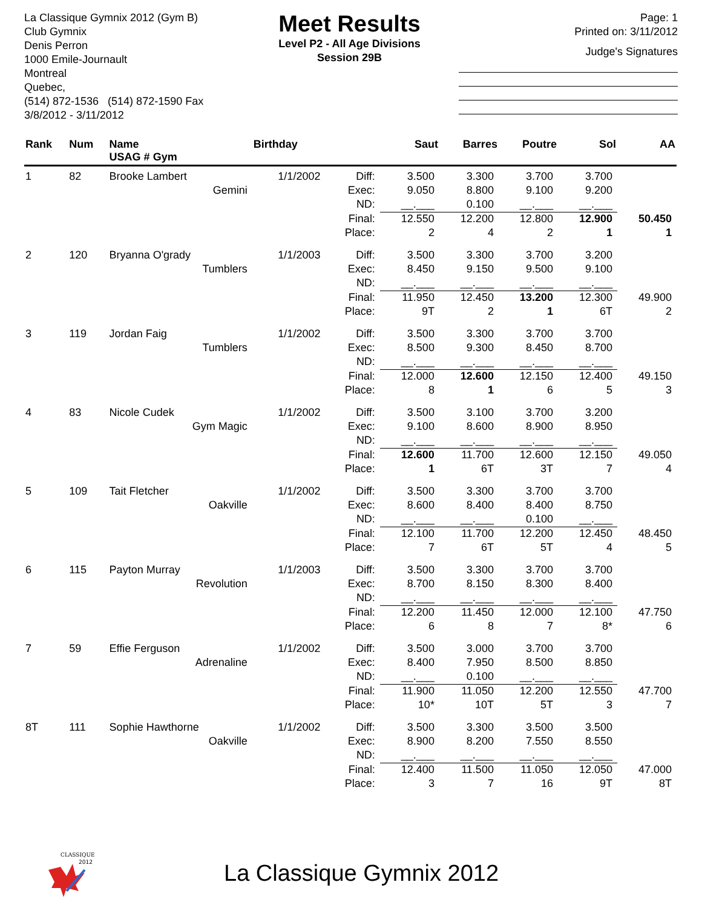La Classique Gymnix 2012 (Gym B)
Club Gymnix
Denis Perron
1000 Emile-Journault
Montreal
Quebec,
(514) 872-1536 (514) 872-1590 Fax
3/8/2012 - 3/11/2012
Meet Results
Level P2 - All Age Divisions
Session 29B
Page: 1
Printed on: 3/11/2012
Judge's Signatures
| Rank | Num | Name USAG # Gym | Birthday | | Saut | Barres | Poutre | Sol | AA |
| --- | --- | --- | --- | --- | --- | --- | --- | --- | --- |
| 1 | 82 | Brooke Lambert | 1/1/2002 | Diff: | 3.500 | 3.300 | 3.700 | 3.700 | |
| | | Gemini | | Exec: | 9.050 | 8.800 | 9.100 | 9.200 | |
| | | | | ND: | __.___ | 0.100 | __.___ | __.___ | |
| | | | | Final: | 12.550 | 12.200 | 12.800 | 12.900 | 50.450 |
| | | | | Place: | 2 | 4 | 2 | 1 | 1 |
| 2 | 120 | Bryanna O'grady | 1/1/2003 | Diff: | 3.500 | 3.300 | 3.700 | 3.200 | |
| | | Tumblers | | Exec: | 8.450 | 9.150 | 9.500 | 9.100 | |
| | | | | ND: | __.___ | __.___ | __.___ | __.___ | |
| | | | | Final: | 11.950 | 12.450 | 13.200 | 12.300 | 49.900 |
| | | | | Place: | 9T | 2 | 1 | 6T | 2 |
| 3 | 119 | Jordan Faig | 1/1/2002 | Diff: | 3.500 | 3.300 | 3.700 | 3.700 | |
| | | Tumblers | | Exec: | 8.500 | 9.300 | 8.450 | 8.700 | |
| | | | | ND: | __.___ | __.___ | __.___ | __.___ | |
| | | | | Final: | 12.000 | 12.600 | 12.150 | 12.400 | 49.150 |
| | | | | Place: | 8 | 1 | 6 | 5 | 3 |
| 4 | 83 | Nicole Cudek | 1/1/2002 | Diff: | 3.500 | 3.100 | 3.700 | 3.200 | |
| | | Gym Magic | | Exec: | 9.100 | 8.600 | 8.900 | 8.950 | |
| | | | | ND: | __.___ | __.___ | __.___ | __.___ | |
| | | | | Final: | 12.600 | 11.700 | 12.600 | 12.150 | 49.050 |
| | | | | Place: | 1 | 6T | 3T | 7 | 4 |
| 5 | 109 | Tait Fletcher | 1/1/2002 | Diff: | 3.500 | 3.300 | 3.700 | 3.700 | |
| | | Oakville | | Exec: | 8.600 | 8.400 | 8.400 | 8.750 | |
| | | | | ND: | __.___ | __.___ | 0.100 | __.___ | |
| | | | | Final: | 12.100 | 11.700 | 12.200 | 12.450 | 48.450 |
| | | | | Place: | 7 | 6T | 5T | 4 | 5 |
| 6 | 115 | Payton Murray | 1/1/2003 | Diff: | 3.500 | 3.300 | 3.700 | 3.700 | |
| | | Revolution | | Exec: | 8.700 | 8.150 | 8.300 | 8.400 | |
| | | | | ND: | __.___ | __.___ | __.___ | __.___ | |
| | | | | Final: | 12.200 | 11.450 | 12.000 | 12.100 | 47.750 |
| | | | | Place: | 6 | 8 | 7 | 8* | 6 |
| 7 | 59 | Effie Ferguson | 1/1/2002 | Diff: | 3.500 | 3.000 | 3.700 | 3.700 | |
| | | Adrenaline | | Exec: | 8.400 | 7.950 | 8.500 | 8.850 | |
| | | | | ND: | __.___ | 0.100 | __.___ | __.___ | |
| | | | | Final: | 11.900 | 11.050 | 12.200 | 12.550 | 47.700 |
| | | | | Place: | 10* | 10T | 5T | 3 | 7 |
| 8T | 111 | Sophie Hawthorne | 1/1/2002 | Diff: | 3.500 | 3.300 | 3.500 | 3.500 | |
| | | Oakville | | Exec: | 8.900 | 8.200 | 7.550 | 8.550 | |
| | | | | ND: | __.___ | __.___ | __.___ | __.___ | |
| | | | | Final: | 12.400 | 11.500 | 11.050 | 12.050 | 47.000 |
| | | | | Place: | 3 | 7 | 16 | 9T | 8T |
CLASSIQUE
2012
La Classique Gymnix 2012